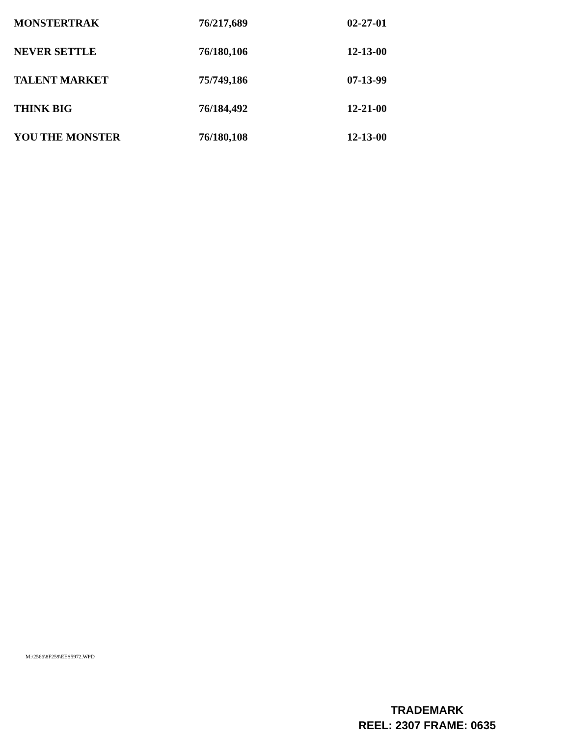| MONSTERTRAK | 76/217,689 | 02-27-01 |
| NEVER SETTLE | 76/180,106 | 12-13-00 |
| TALENT MARKET | 75/749,186 | 07-13-99 |
| THINK BIG | 76/184,492 | 12-21-00 |
| YOU THE MONSTER | 76/180,108 | 12-13-00 |
M:\2566\8F259\EES5972.WPD
TRADEMARK
REEL: 2307 FRAME: 0635